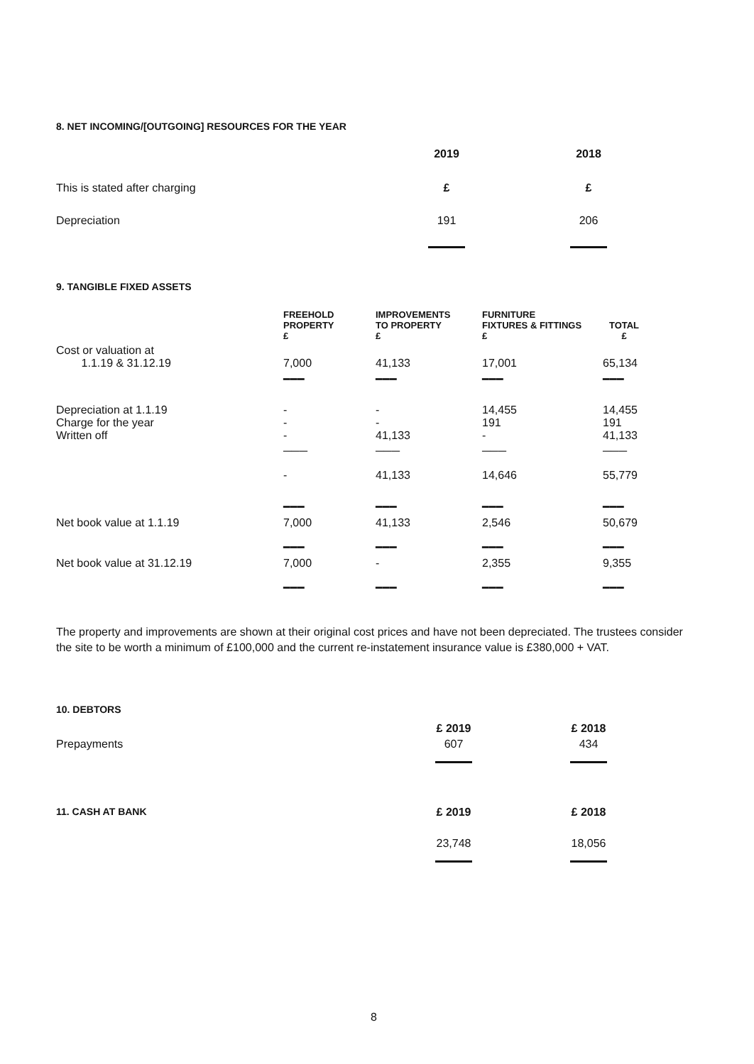8. NET INCOMING/[OUTGOING] RESOURCES FOR THE YEAR
| | 2019 | 2018 |
| This is stated after charging | £ | £ |
| Depreciation | 191 | 206 |
9. TANGIBLE FIXED ASSETS
| | FREEHOLD PROPERTY £ | IMPROVEMENTS TO PROPERTY £ | FURNITURE FIXTURES & FITTINGS £ | TOTAL £ |
| Cost or valuation at 1.1.19 & 31.12.19 | 7,000 | 41,133 | 17,001 | 65,134 |
| | ━━━ | ━━━ | ━━━ | ━━━ |
| Depreciation at 1.1.19 Charge for the year Written off | - - - | - - 41,133 | 14,455 191 - | 14,455 191 41,133 |
| | ─── | ─── | ─── | ─── |
| | - | 41,133 | 14,646 | 55,779 |
| | ━━━ | ━━━ | ━━━ | ━━━ |
| Net book value at 1.1.19 | 7,000 | 41,133 | 2,546 | 50,679 |
| | ━━━ | ━━━ | ━━━ | ━━━ |
| Net book value at 31.12.19 | 7,000 | - | 2,355 | 9,355 |
| | ━━━ | ━━━ | ━━━ | ━━━ |
The property and improvements are shown at their original cost prices and have not been depreciated. The trustees consider the site to be worth a minimum of £100,000 and the current re-instatement insurance value is £380,000 + VAT.
| 10. DEBTORS | £ 2019 | £ 2018 |
| Prepayments | 607 | 434 |
| 11. CASH AT BANK | £ 2019 | £ 2018 |
| | 23,748 | 18,056 |
8